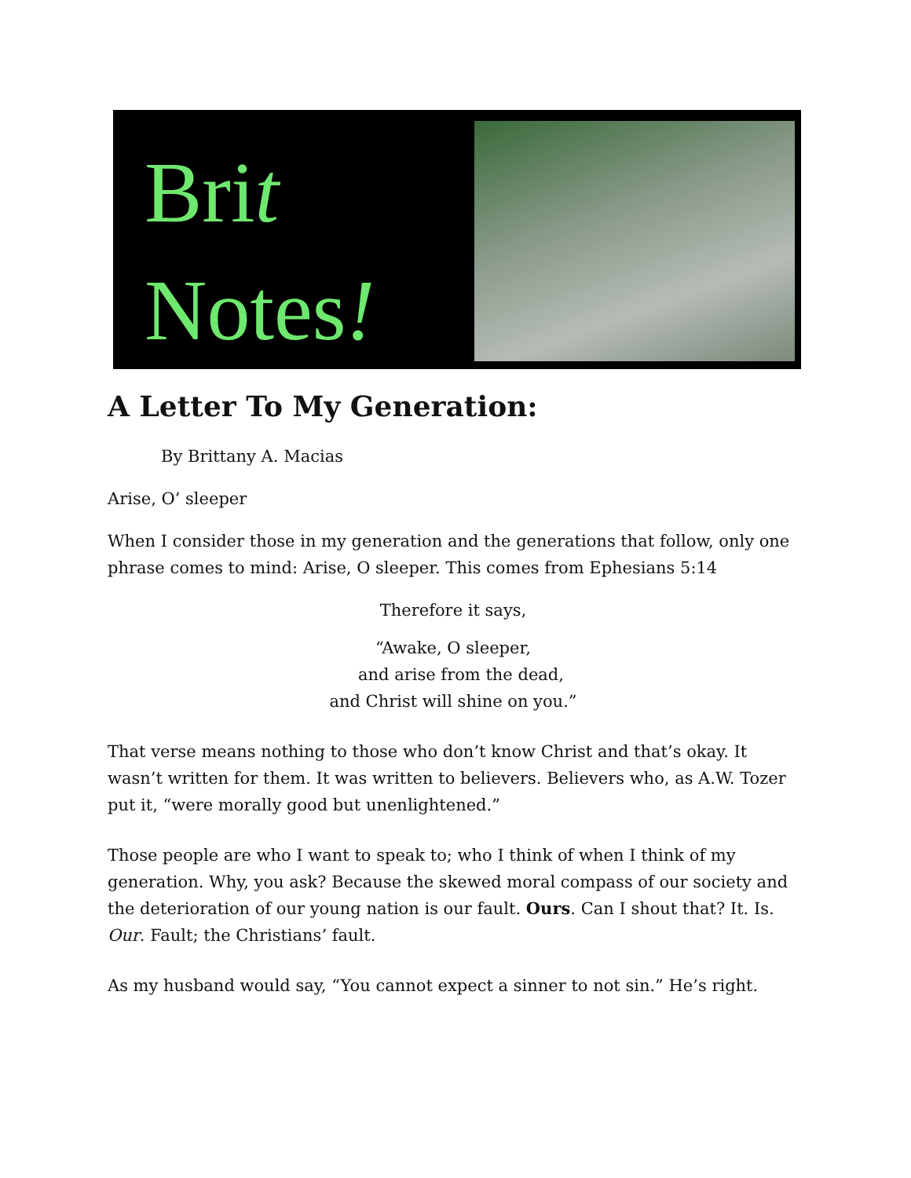Brit
Notes!
A Letter To My Generation:
By Brittany A. Macias
Arise, O’ sleeper
When I consider those in my generation and the generations that follow, only one phrase comes to mind: Arise, O sleeper. This comes from Ephesians 5:14
Therefore it says,
“Awake, O sleeper,
and arise from the dead,
and Christ will shine on you.”
That verse means nothing to those who don’t know Christ and that’s okay. It wasn’t written for them. It was written to believers. Believers who, as A.W. Tozer put it, “were morally good but unenlightened.”
Those people are who I want to speak to; who I think of when I think of my generation. Why, you ask? Because the skewed moral compass of our society and the deterioration of our young nation is our fault. Ours. Can I shout that? It. Is. Our. Fault; the Christians’ fault.
As my husband would say, “You cannot expect a sinner to not sin.” He’s right.